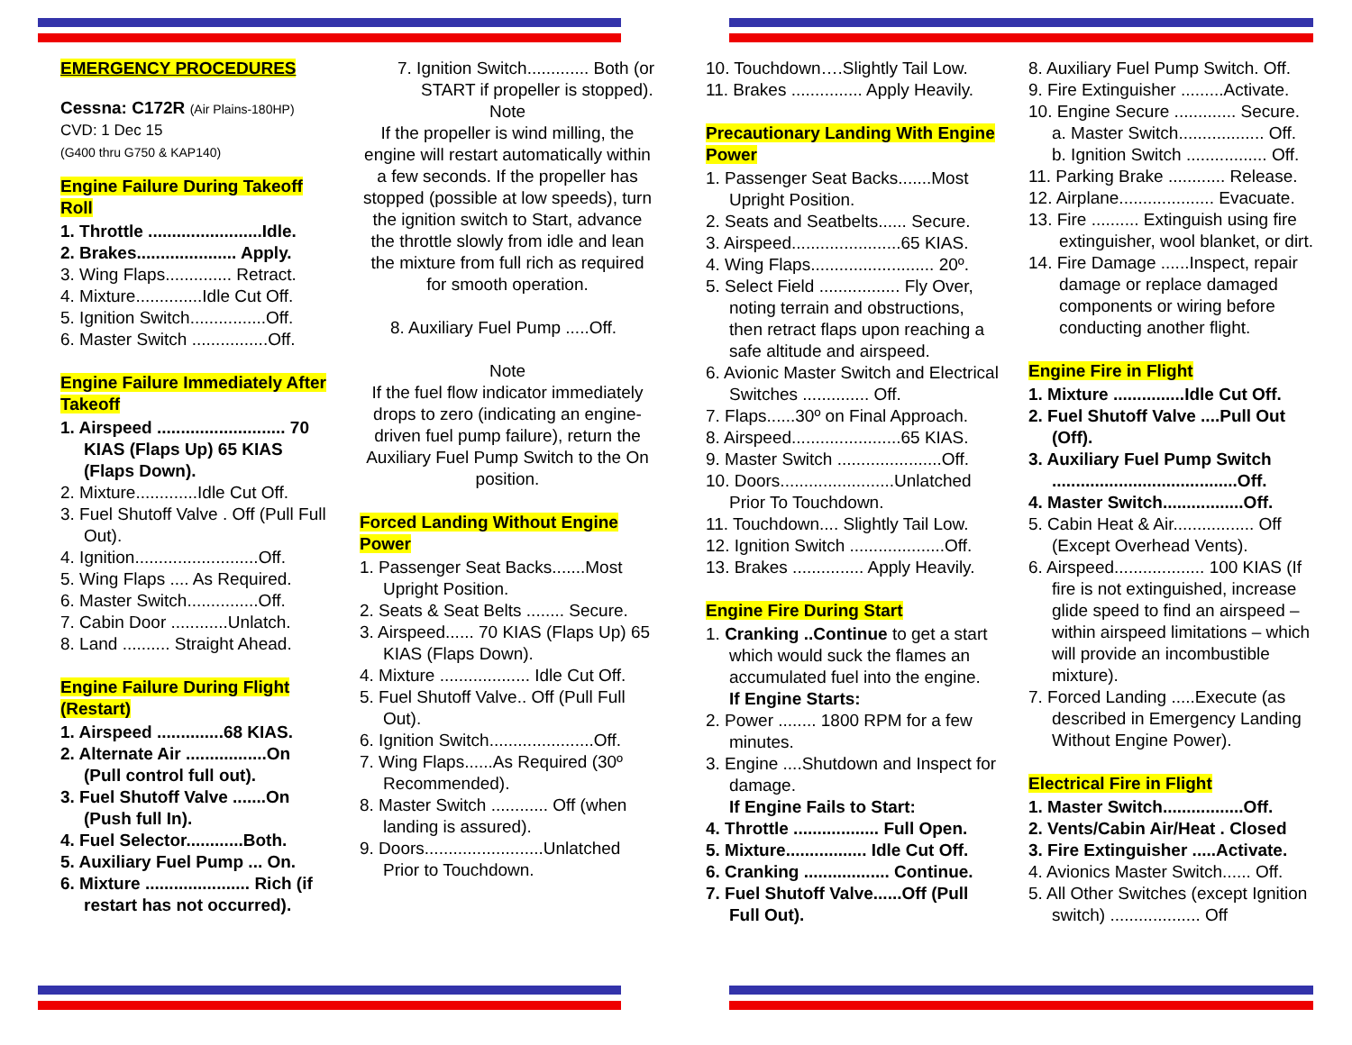EMERGENCY PROCEDURES
Cessna: C172R (Air Plains-180HP)
CVD: 1 Dec 15
(G400 thru G750 & KAP140)
Engine Failure During Takeoff Roll
1. Throttle ........................Idle.
2. Brakes..................... Apply.
3. Wing Flaps.............. Retract.
4. Mixture..............Idle Cut Off.
5. Ignition Switch................Off.
6. Master Switch ................Off.
Engine Failure Immediately After Takeoff
1. Airspeed ........................... 70 KIAS (Flaps Up) 65 KIAS (Flaps Down).
2. Mixture.............Idle Cut Off.
3. Fuel Shutoff Valve . Off (Pull Full Out).
4. Ignition..........................Off.
5. Wing Flaps .... As Required.
6. Master Switch...............Off.
7. Cabin Door ............Unlatch.
8. Land .......... Straight Ahead.
Engine Failure During Flight (Restart)
1. Airspeed ..............68 KIAS.
2. Alternate Air .................On (Pull control full out).
3. Fuel Shutoff Valve .......On (Push full In).
4. Fuel Selector............Both.
5. Auxiliary Fuel Pump ... On.
6. Mixture ...................... Rich (if restart has not occurred).
7. Ignition Switch............. Both (or START if propeller is stopped).
Note
If the propeller is wind milling, the engine will restart automatically within a few seconds. If the propeller has stopped (possible at low speeds), turn the ignition switch to Start, advance the throttle slowly from idle and lean the mixture from full rich as required for smooth operation.
8. Auxiliary Fuel Pump .....Off.
Note
If the fuel flow indicator immediately drops to zero (indicating an engine-driven fuel pump failure), return the Auxiliary Fuel Pump Switch to the On position.
Forced Landing Without Engine Power
1. Passenger Seat Backs.......Most Upright Position.
2. Seats & Seat Belts ........ Secure.
3. Airspeed...... 70 KIAS (Flaps Up) 65 KIAS (Flaps Down).
4. Mixture ................... Idle Cut Off.
5. Fuel Shutoff Valve.. Off (Pull Full Out).
6. Ignition Switch......................Off.
7. Wing Flaps......As Required (30º Recommended).
8. Master Switch ............ Off (when landing is assured).
9. Doors.........................Unlatched Prior to Touchdown.
10. Touchdown….Slightly Tail Low.
11. Brakes ............... Apply Heavily.
Precautionary Landing With Engine Power
1. Passenger Seat Backs.......Most Upright Position.
2. Seats and Seatbelts...... Secure.
3. Airspeed.......................65 KIAS.
4. Wing Flaps.......................... 20º.
5. Select Field ................. Fly Over, noting terrain and obstructions, then retract flaps upon reaching a safe altitude and airspeed.
6. Avionic Master Switch and Electrical Switches .............. Off.
7. Flaps......30º on Final Approach.
8. Airspeed.......................65 KIAS.
9. Master Switch ......................Off.
10. Doors........................Unlatched Prior To Touchdown.
11. Touchdown.... Slightly Tail Low.
12. Ignition Switch ....................Off.
13. Brakes ............... Apply Heavily.
Engine Fire During Start
1. Cranking ..Continue to get a start which would suck the flames an accumulated fuel into the engine.
If Engine Starts:
2. Power ........ 1800 RPM for a few minutes.
3. Engine ....Shutdown and Inspect for damage.
If Engine Fails to Start:
4. Throttle .................. Full Open.
5. Mixture................. Idle Cut Off.
6. Cranking .................. Continue.
7. Fuel Shutoff Valve......Off (Pull Full Out).
8. Auxiliary Fuel Pump Switch. Off.
9. Fire Extinguisher .........Activate.
10. Engine Secure ............. Secure.
a. Master Switch.................. Off.
b. Ignition Switch ................. Off.
11. Parking Brake ............ Release.
12. Airplane.................... Evacuate.
13. Fire .......... Extinguish using fire extinguisher, wool blanket, or dirt.
14. Fire Damage ......Inspect, repair damage or replace damaged components or wiring before conducting another flight.
Engine Fire in Flight
1. Mixture ...............Idle Cut Off.
2. Fuel Shutoff Valve ....Pull Out (Off).
3. Auxiliary Fuel Pump Switch .......................................Off.
4. Master Switch.................Off.
5. Cabin Heat & Air................. Off (Except Overhead Vents).
6. Airspeed................... 100 KIAS (If fire is not extinguished, increase glide speed to find an airspeed – within airspeed limitations – which will provide an incombustible mixture).
7. Forced Landing .....Execute (as described in Emergency Landing Without Engine Power).
Electrical Fire in Flight
1. Master Switch.................Off.
2. Vents/Cabin Air/Heat . Closed
3. Fire Extinguisher .....Activate.
4. Avionics Master Switch...... Off.
5. All Other Switches (except Ignition switch) ................... Off